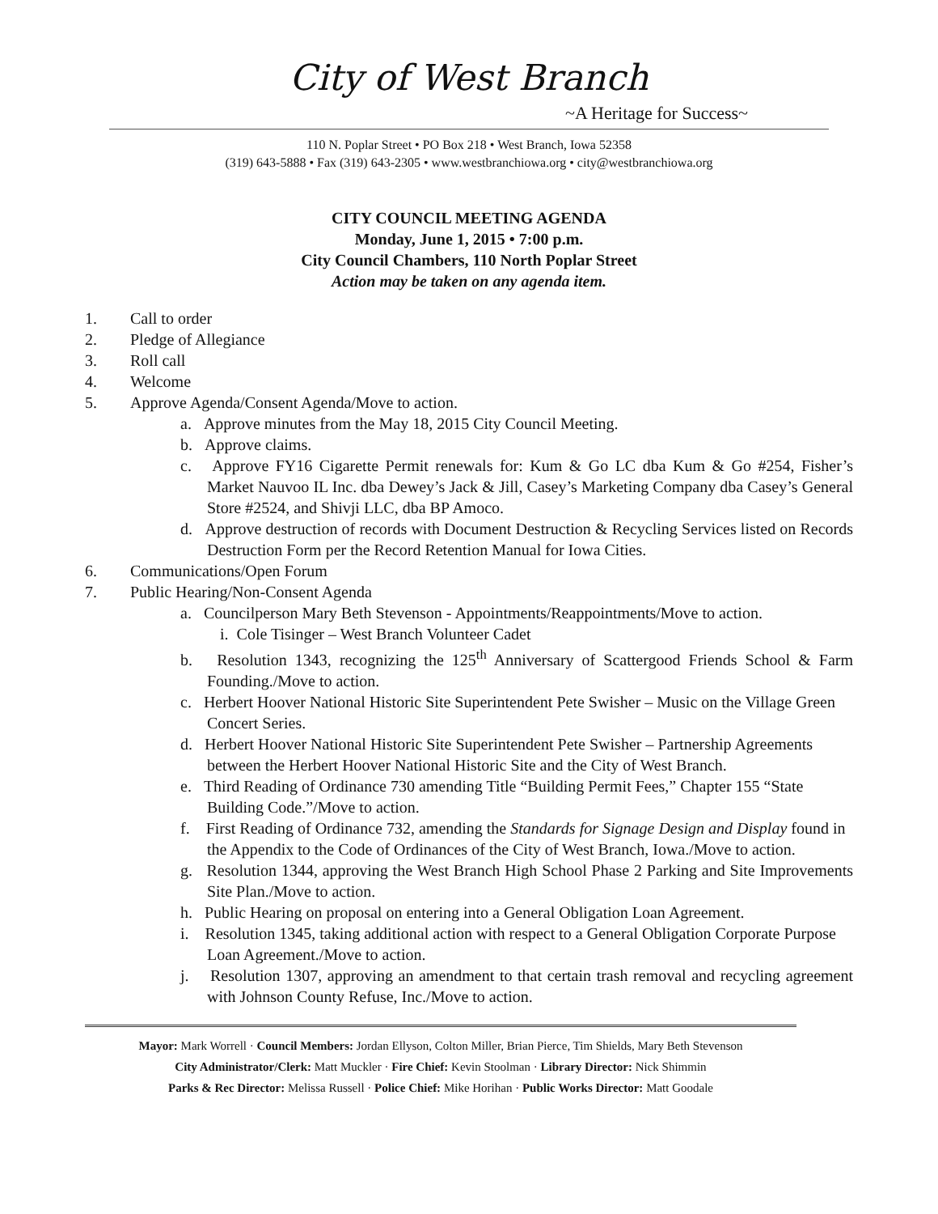City of West Branch
~A Heritage for Success~
110 N. Poplar Street • PO Box 218 • West Branch, Iowa 52358
(319) 643-5888 • Fax (319) 643-2305 • www.westbranchiowa.org • city@westbranchiowa.org
CITY COUNCIL MEETING AGENDA
Monday, June 1, 2015 • 7:00 p.m.
City Council Chambers, 110 North Poplar Street
Action may be taken on any agenda item.
1. Call to order
2. Pledge of Allegiance
3. Roll call
4. Welcome
5. Approve Agenda/Consent Agenda/Move to action.
a. Approve minutes from the May 18, 2015 City Council Meeting.
b. Approve claims.
c. Approve FY16 Cigarette Permit renewals for: Kum & Go LC dba Kum & Go #254, Fisher’s Market Nauvoo IL Inc. dba Dewey’s Jack & Jill, Casey’s Marketing Company dba Casey’s General Store #2524, and Shivji LLC, dba BP Amoco.
d. Approve destruction of records with Document Destruction & Recycling Services listed on Records Destruction Form per the Record Retention Manual for Iowa Cities.
6. Communications/Open Forum
7. Public Hearing/Non-Consent Agenda
a. Councilperson Mary Beth Stevenson - Appointments/Reappointments/Move to action.
i. Cole Tisinger – West Branch Volunteer Cadet
b. Resolution 1343, recognizing the 125<sup>th</sup> Anniversary of Scattergood Friends School & Farm Founding./Move to action.
c. Herbert Hoover National Historic Site Superintendent Pete Swisher – Music on the Village Green Concert Series.
d. Herbert Hoover National Historic Site Superintendent Pete Swisher – Partnership Agreements between the Herbert Hoover National Historic Site and the City of West Branch.
e. Third Reading of Ordinance 730 amending Title “Building Permit Fees,” Chapter 155 “State Building Code.”/Move to action.
f. First Reading of Ordinance 732, amending the Standards for Signage Design and Display found in the Appendix to the Code of Ordinances of the City of West Branch, Iowa./Move to action.
g. Resolution 1344, approving the West Branch High School Phase 2 Parking and Site Improvements Site Plan./Move to action.
h. Public Hearing on proposal on entering into a General Obligation Loan Agreement.
i. Resolution 1345, taking additional action with respect to a General Obligation Corporate Purpose Loan Agreement./Move to action.
j. Resolution 1307, approving an amendment to that certain trash removal and recycling agreement with Johnson County Refuse, Inc./Move to action.
Mayor: Mark Worrell · Council Members: Jordan Ellyson, Colton Miller, Brian Pierce, Tim Shields, Mary Beth Stevenson
City Administrator/Clerk: Matt Muckler · Fire Chief: Kevin Stoolman · Library Director: Nick Shimmin
Parks & Rec Director: Melissa Russell · Police Chief: Mike Horihan · Public Works Director: Matt Goodale